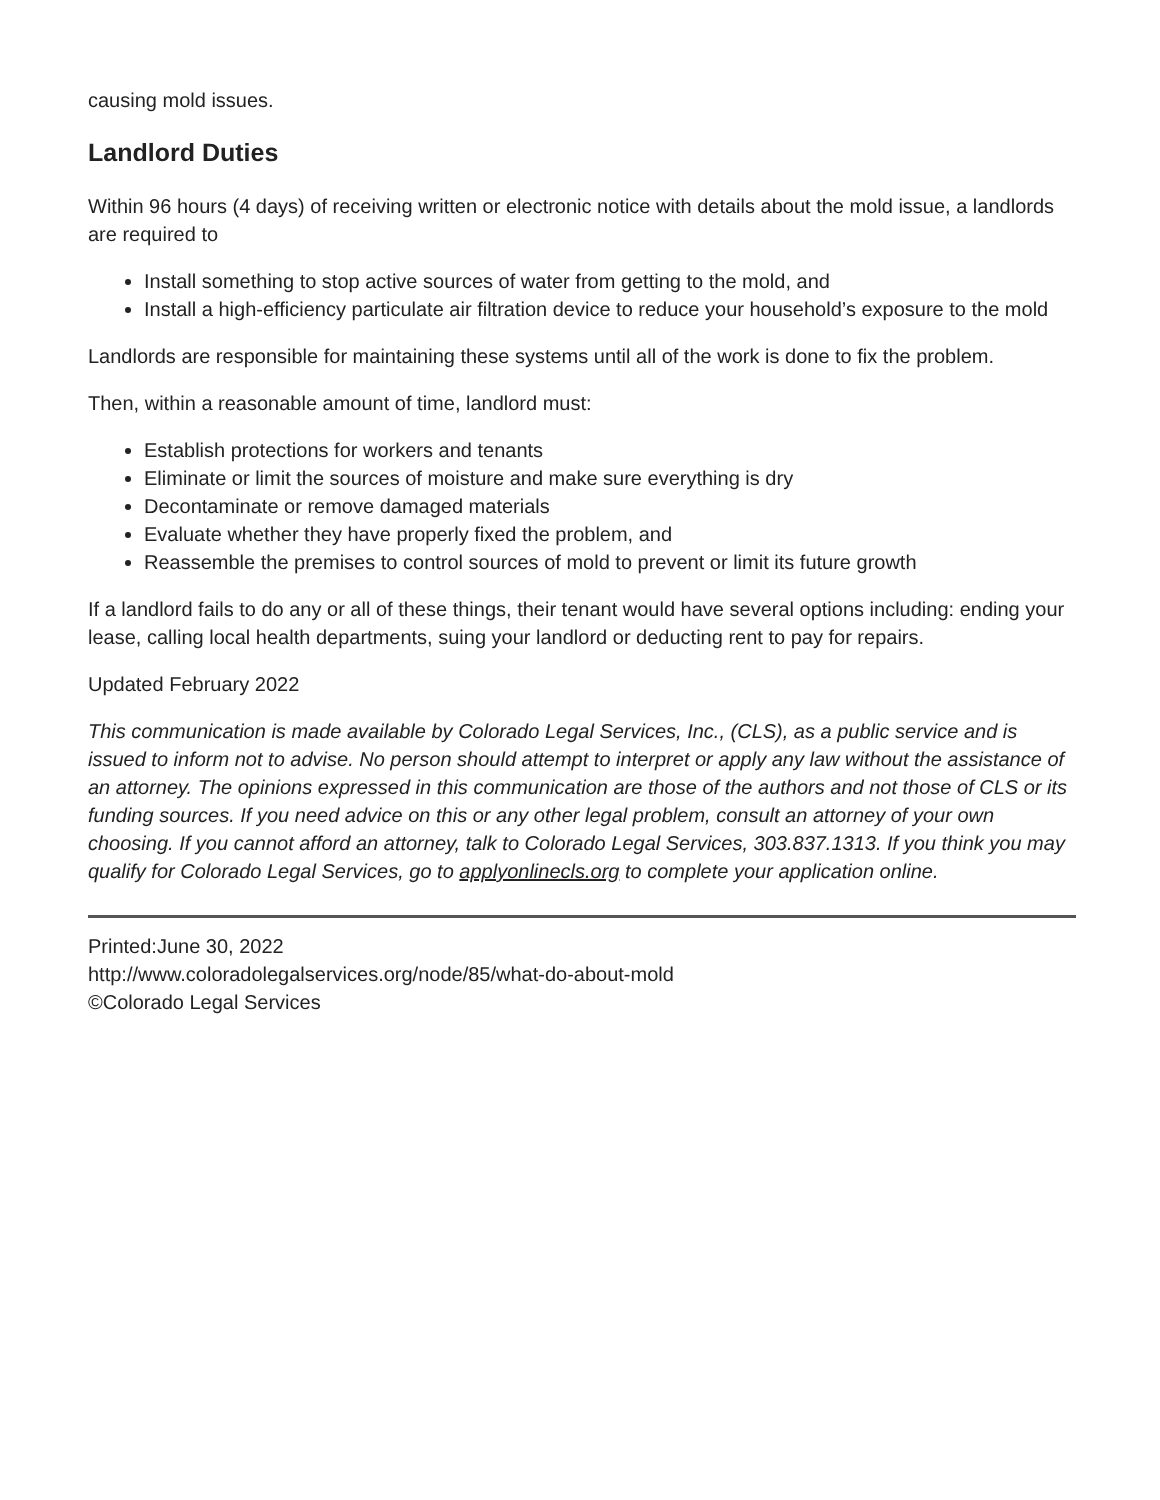causing mold issues.
Landlord Duties
Within 96 hours (4 days) of receiving written or electronic notice with details about the mold issue, a landlords are required to
Install something to stop active sources of water from getting to the mold, and
Install a high-efficiency particulate air filtration device to reduce your household’s exposure to the mold
Landlords are responsible for maintaining these systems until all of the work is done to fix the problem.
Then, within a reasonable amount of time, landlord must:
Establish protections for workers and tenants
Eliminate or limit the sources of moisture and make sure everything is dry
Decontaminate or remove damaged materials
Evaluate whether they have properly fixed the problem, and
Reassemble the premises to control sources of mold to prevent or limit its future growth
If a landlord fails to do any or all of these things, their tenant would have several options including: ending your lease, calling local health departments, suing your landlord or deducting rent to pay for repairs.
Updated February 2022
This communication is made available by Colorado Legal Services, Inc., (CLS), as a public service and is issued to inform not to advise. No person should attempt to interpret or apply any law without the assistance of an attorney. The opinions expressed in this communication are those of the authors and not those of CLS or its funding sources. If you need advice on this or any other legal problem, consult an attorney of your own choosing. If you cannot afford an attorney, talk to Colorado Legal Services, 303.837.1313. If you think you may qualify for Colorado Legal Services, go to applyonlinecls.org to complete your application online.
Printed:June 30, 2022
http://www.coloradolegalservices.org/node/85/what-do-about-mold
©Colorado Legal Services